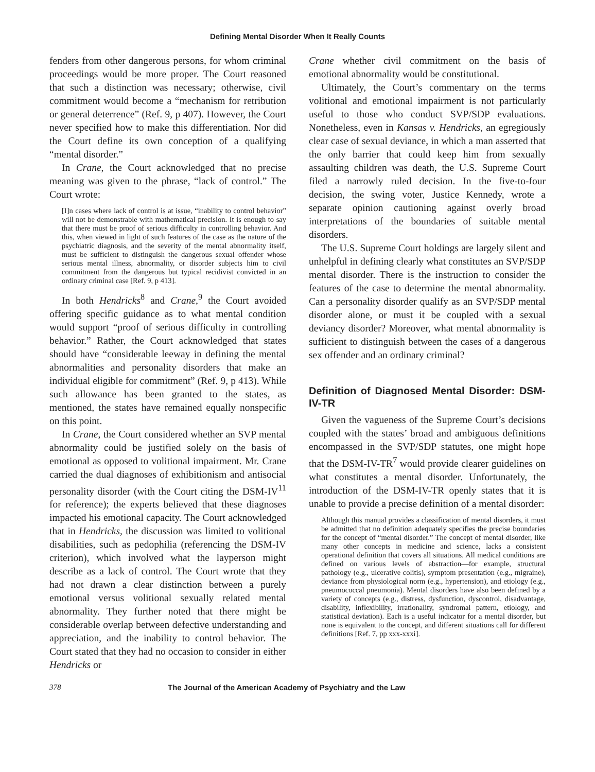Defining Mental Disorder When It Really Counts
fenders from other dangerous persons, for whom criminal proceedings would be more proper. The Court reasoned that such a distinction was necessary; otherwise, civil commitment would become a “mechanism for retribution or general deterrence” (Ref. 9, p 407). However, the Court never specified how to make this differentiation. Nor did the Court define its own conception of a qualifying “mental disorder.”
In Crane, the Court acknowledged that no precise meaning was given to the phrase, “lack of control.” The Court wrote:
[I]n cases where lack of control is at issue, “inability to control behavior” will not be demonstrable with mathematical precision. It is enough to say that there must be proof of serious difficulty in controlling behavior. And this, when viewed in light of such features of the case as the nature of the psychiatric diagnosis, and the severity of the mental abnormality itself, must be sufficient to distinguish the dangerous sexual offender whose serious mental illness, abnormality, or disorder subjects him to civil commitment from the dangerous but typical recidivist convicted in an ordinary criminal case [Ref. 9, p 413].
In both Hendricks<sup>8</sup> and Crane,<sup>9</sup> the Court avoided offering specific guidance as to what mental condition would support “proof of serious difficulty in controlling behavior.” Rather, the Court acknowledged that states should have “considerable leeway in defining the mental abnormalities and personality disorders that make an individual eligible for commitment” (Ref. 9, p 413). While such allowance has been granted to the states, as mentioned, the states have remained equally nonspecific on this point.
In Crane, the Court considered whether an SVP mental abnormality could be justified solely on the basis of emotional as opposed to volitional impairment. Mr. Crane carried the dual diagnoses of exhibitionism and antisocial personality disorder (with the Court citing the DSM-IV<sup>11</sup> for reference); the experts believed that these diagnoses impacted his emotional capacity. The Court acknowledged that in Hendricks, the discussion was limited to volitional disabilities, such as pedophilia (referencing the DSM-IV criterion), which involved what the layperson might describe as a lack of control. The Court wrote that they had not drawn a clear distinction between a purely emotional versus volitional sexually related mental abnormality. They further noted that there might be considerable overlap between defective understanding and appreciation, and the inability to control behavior. The Court stated that they had no occasion to consider in either Hendricks or
Crane whether civil commitment on the basis of emotional abnormality would be constitutional.
Ultimately, the Court’s commentary on the terms volitional and emotional impairment is not particularly useful to those who conduct SVP/SDP evaluations. Nonetheless, even in Kansas v. Hendricks, an egregiously clear case of sexual deviance, in which a man asserted that the only barrier that could keep him from sexually assaulting children was death, the U.S. Supreme Court filed a narrowly ruled decision. In the five-to-four decision, the swing voter, Justice Kennedy, wrote a separate opinion cautioning against overly broad interpretations of the boundaries of suitable mental disorders.
The U.S. Supreme Court holdings are largely silent and unhelpful in defining clearly what constitutes an SVP/SDP mental disorder. There is the instruction to consider the features of the case to determine the mental abnormality. Can a personality disorder qualify as an SVP/SDP mental disorder alone, or must it be coupled with a sexual deviancy disorder? Moreover, what mental abnormality is sufficient to distinguish between the cases of a dangerous sex offender and an ordinary criminal?
Definition of Diagnosed Mental Disorder: DSM-IV-TR
Given the vagueness of the Supreme Court’s decisions coupled with the states’ broad and ambiguous definitions encompassed in the SVP/SDP statutes, one might hope that the DSM-IV-TR<sup>7</sup> would provide clearer guidelines on what constitutes a mental disorder. Unfortunately, the introduction of the DSM-IV-TR openly states that it is unable to provide a precise definition of a mental disorder:
Although this manual provides a classification of mental disorders, it must be admitted that no definition adequately specifies the precise boundaries for the concept of “mental disorder.” The concept of mental disorder, like many other concepts in medicine and science, lacks a consistent operational definition that covers all situations. All medical conditions are defined on various levels of abstraction—for example, structural pathology (e.g., ulcerative colitis), symptom presentation (e.g., migraine), deviance from physiological norm (e.g., hypertension), and etiology (e.g., pneumococcal pneumonia). Mental disorders have also been defined by a variety of concepts (e.g., distress, dysfunction, dyscontrol, disadvantage, disability, inflexibility, irrationality, syndromal pattern, etiology, and statistical deviation). Each is a useful indicator for a mental disorder, but none is equivalent to the concept, and different situations call for different definitions [Ref. 7, pp xxx-xxxi].
378 The Journal of the American Academy of Psychiatry and the Law